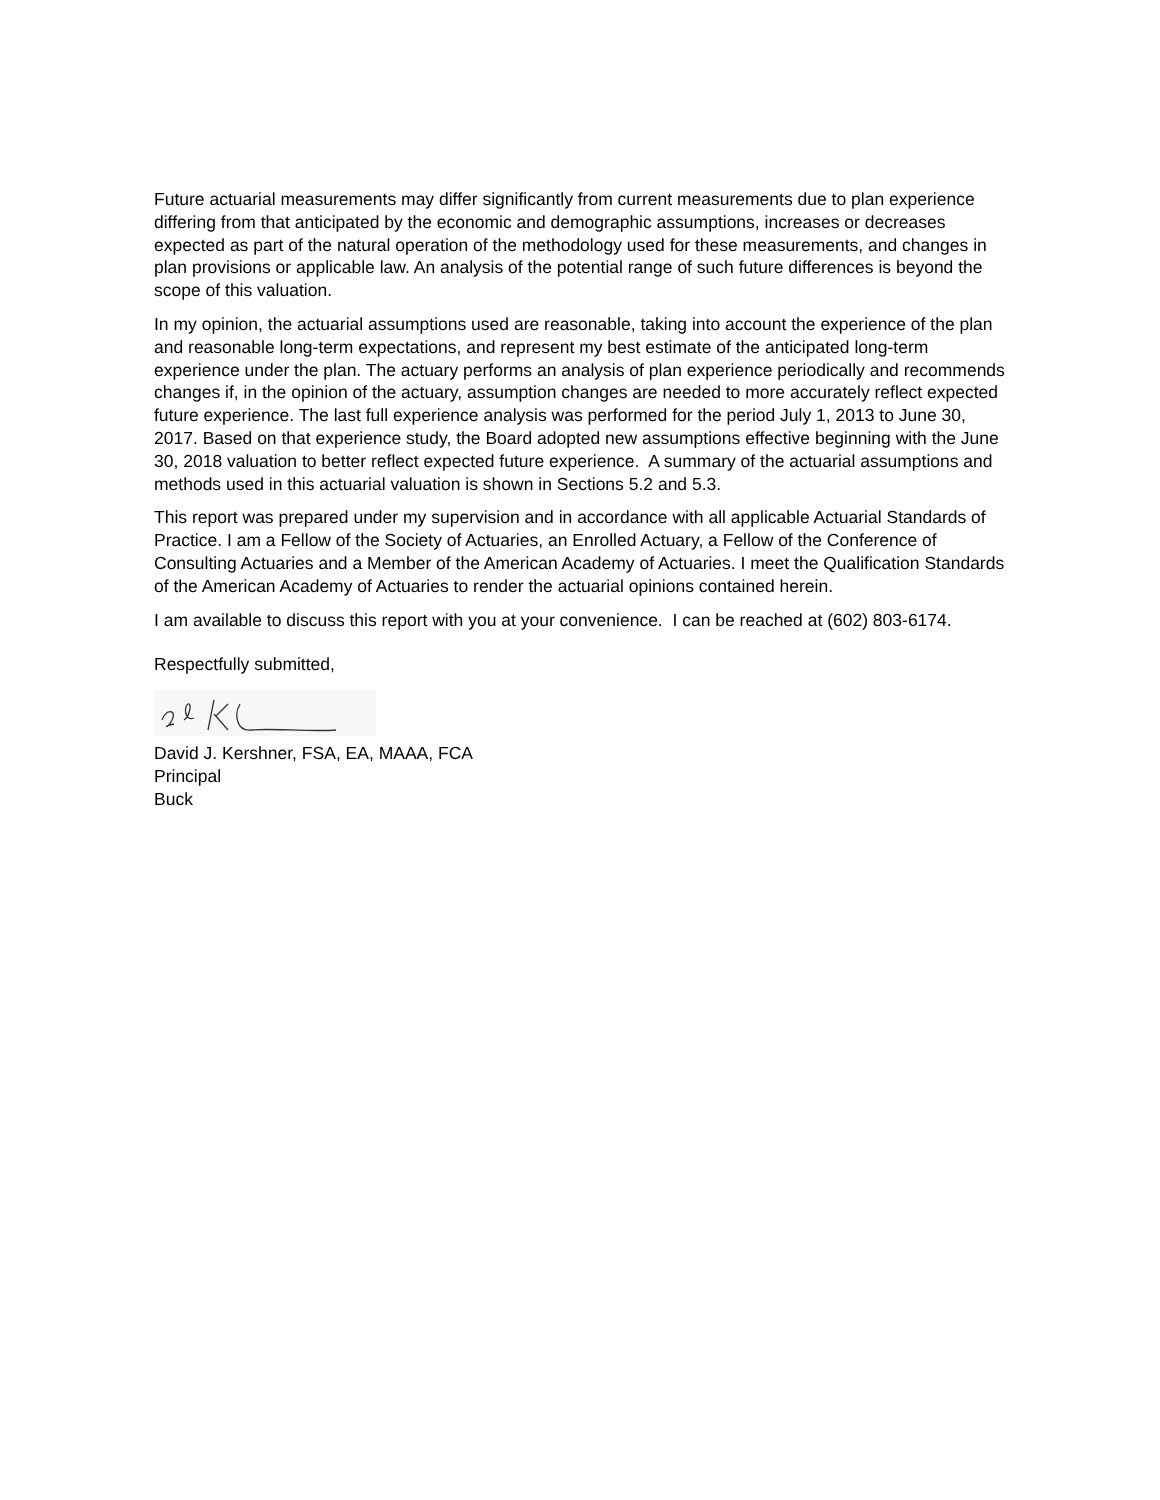Future actuarial measurements may differ significantly from current measurements due to plan experience differing from that anticipated by the economic and demographic assumptions, increases or decreases expected as part of the natural operation of the methodology used for these measurements, and changes in plan provisions or applicable law. An analysis of the potential range of such future differences is beyond the scope of this valuation.
In my opinion, the actuarial assumptions used are reasonable, taking into account the experience of the plan and reasonable long-term expectations, and represent my best estimate of the anticipated long-term experience under the plan. The actuary performs an analysis of plan experience periodically and recommends changes if, in the opinion of the actuary, assumption changes are needed to more accurately reflect expected future experience. The last full experience analysis was performed for the period July 1, 2013 to June 30, 2017. Based on that experience study, the Board adopted new assumptions effective beginning with the June 30, 2018 valuation to better reflect expected future experience. A summary of the actuarial assumptions and methods used in this actuarial valuation is shown in Sections 5.2 and 5.3.
This report was prepared under my supervision and in accordance with all applicable Actuarial Standards of Practice. I am a Fellow of the Society of Actuaries, an Enrolled Actuary, a Fellow of the Conference of Consulting Actuaries and a Member of the American Academy of Actuaries. I meet the Qualification Standards of the American Academy of Actuaries to render the actuarial opinions contained herein.
I am available to discuss this report with you at your convenience. I can be reached at (602) 803-6174.
Respectfully submitted,
David J. Kershner, FSA, EA, MAAA, FCA
Principal
Buck